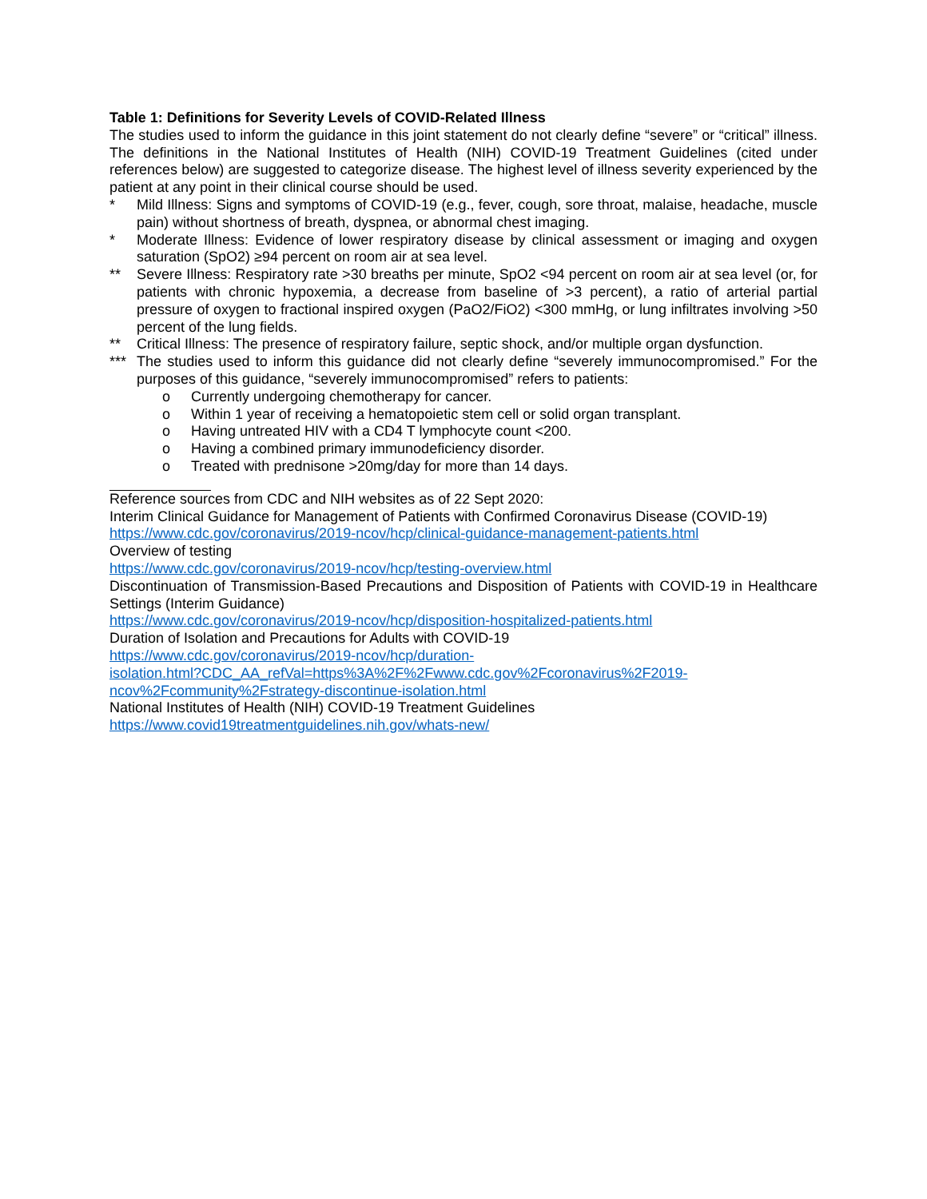Table 1: Definitions for Severity Levels of COVID-Related Illness
The studies used to inform the guidance in this joint statement do not clearly define “severe” or “critical” illness. The definitions in the National Institutes of Health (NIH) COVID-19 Treatment Guidelines (cited under references below) are suggested to categorize disease. The highest level of illness severity experienced by the patient at any point in their clinical course should be used.
* Mild Illness: Signs and symptoms of COVID-19 (e.g., fever, cough, sore throat, malaise, headache, muscle pain) without shortness of breath, dyspnea, or abnormal chest imaging.
* Moderate Illness: Evidence of lower respiratory disease by clinical assessment or imaging and oxygen saturation (SpO2) ≥94 percent on room air at sea level.
** Severe Illness: Respiratory rate >30 breaths per minute, SpO2 <94 percent on room air at sea level (or, for patients with chronic hypoxemia, a decrease from baseline of >3 percent), a ratio of arterial partial pressure of oxygen to fractional inspired oxygen (PaO2/FiO2) <300 mmHg, or lung infiltrates involving >50 percent of the lung fields.
** Critical Illness: The presence of respiratory failure, septic shock, and/or multiple organ dysfunction.
*** The studies used to inform this guidance did not clearly define “severely immunocompromised.” For the purposes of this guidance, “severely immunocompromised” refers to patients:
o Currently undergoing chemotherapy for cancer.
o Within 1 year of receiving a hematopoietic stem cell or solid organ transplant.
o Having untreated HIV with a CD4 T lymphocyte count <200.
o Having a combined primary immunodeficiency disorder.
o Treated with prednisone >20mg/day for more than 14 days.
Reference sources from CDC and NIH websites as of 22 Sept 2020:
Interim Clinical Guidance for Management of Patients with Confirmed Coronavirus Disease (COVID-19)
https://www.cdc.gov/coronavirus/2019-ncov/hcp/clinical-guidance-management-patients.html
Overview of testing
https://www.cdc.gov/coronavirus/2019-ncov/hcp/testing-overview.html
Discontinuation of Transmission-Based Precautions and Disposition of Patients with COVID-19 in Healthcare Settings (Interim Guidance)
https://www.cdc.gov/coronavirus/2019-ncov/hcp/disposition-hospitalized-patients.html
Duration of Isolation and Precautions for Adults with COVID-19
https://www.cdc.gov/coronavirus/2019-ncov/hcp/duration-
isolation.html?CDC_AA_refVal=https%3A%2F%2Fwww.cdc.gov%2Fcoronavirus%2F2019-
ncov%2Fcommunity%2Fstrategy-discontinue-isolation.html
National Institutes of Health (NIH) COVID-19 Treatment Guidelines
https://www.covid19treatmentguidelines.nih.gov/whats-new/